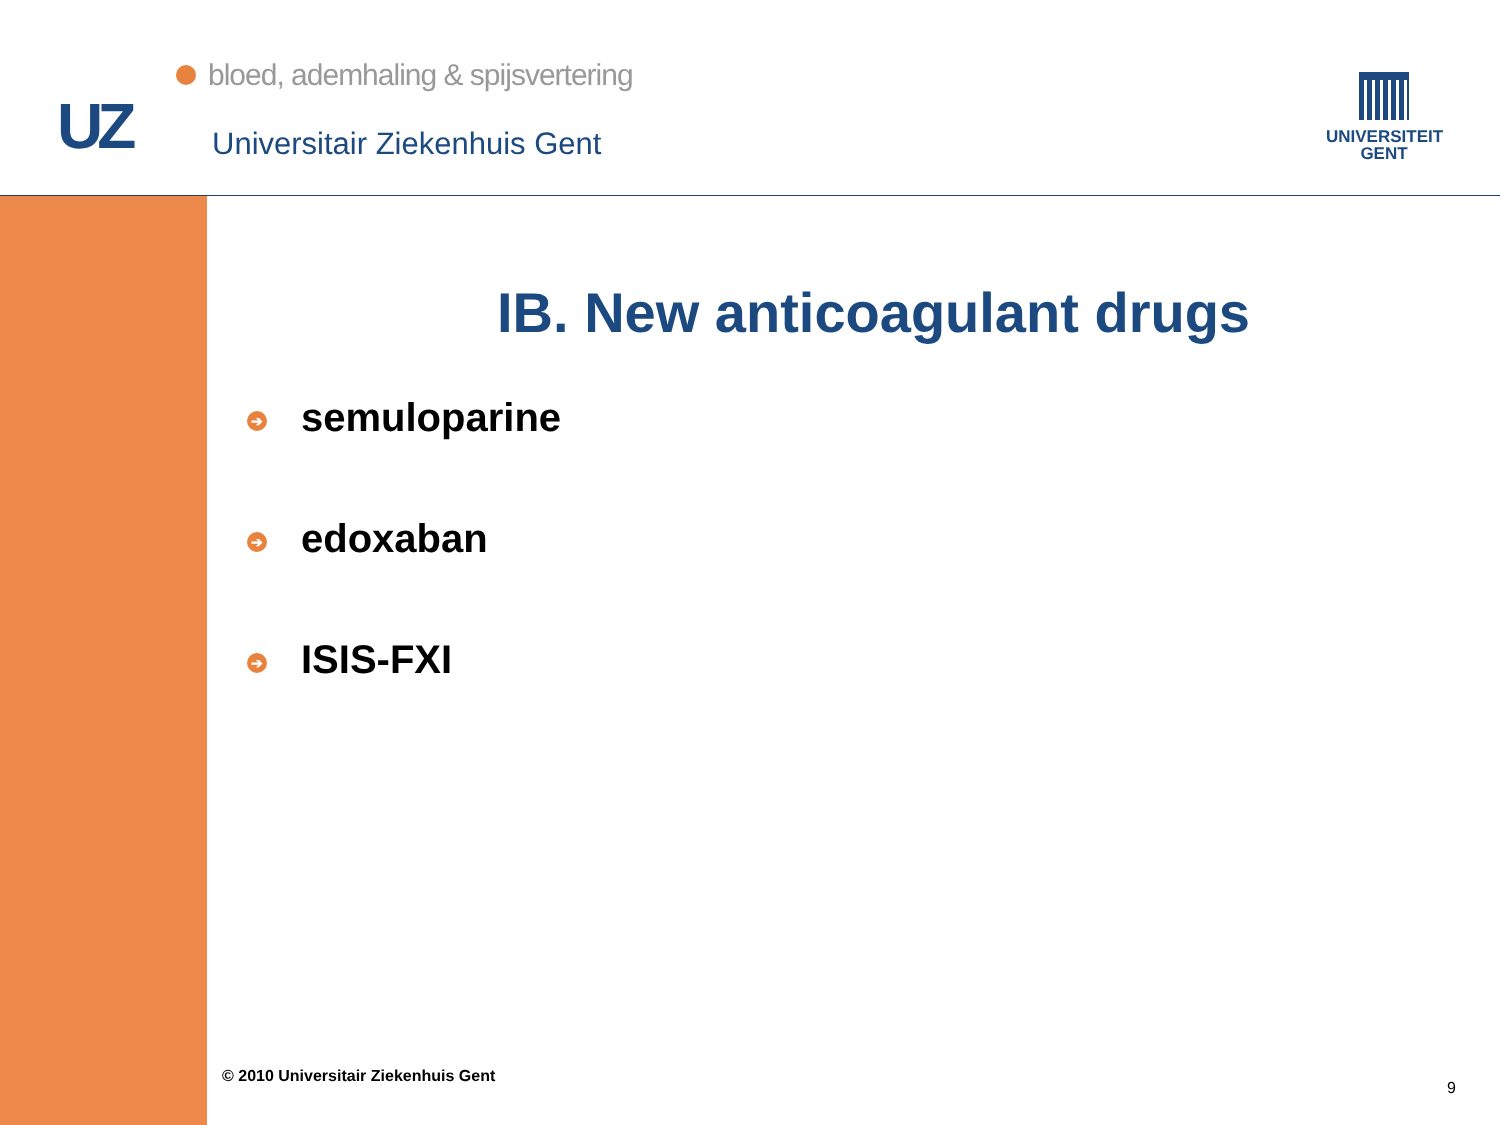bloed, ademhaling & spijsvertering
UZ Universitair Ziekenhuis Gent
UNIVERSITEIT
GENT
IB. New anticoagulant drugs
➔ semuloparine
➔ edoxaban
➔ ISIS-FXI
© 2010 Universitair Ziekenhuis Gent
9